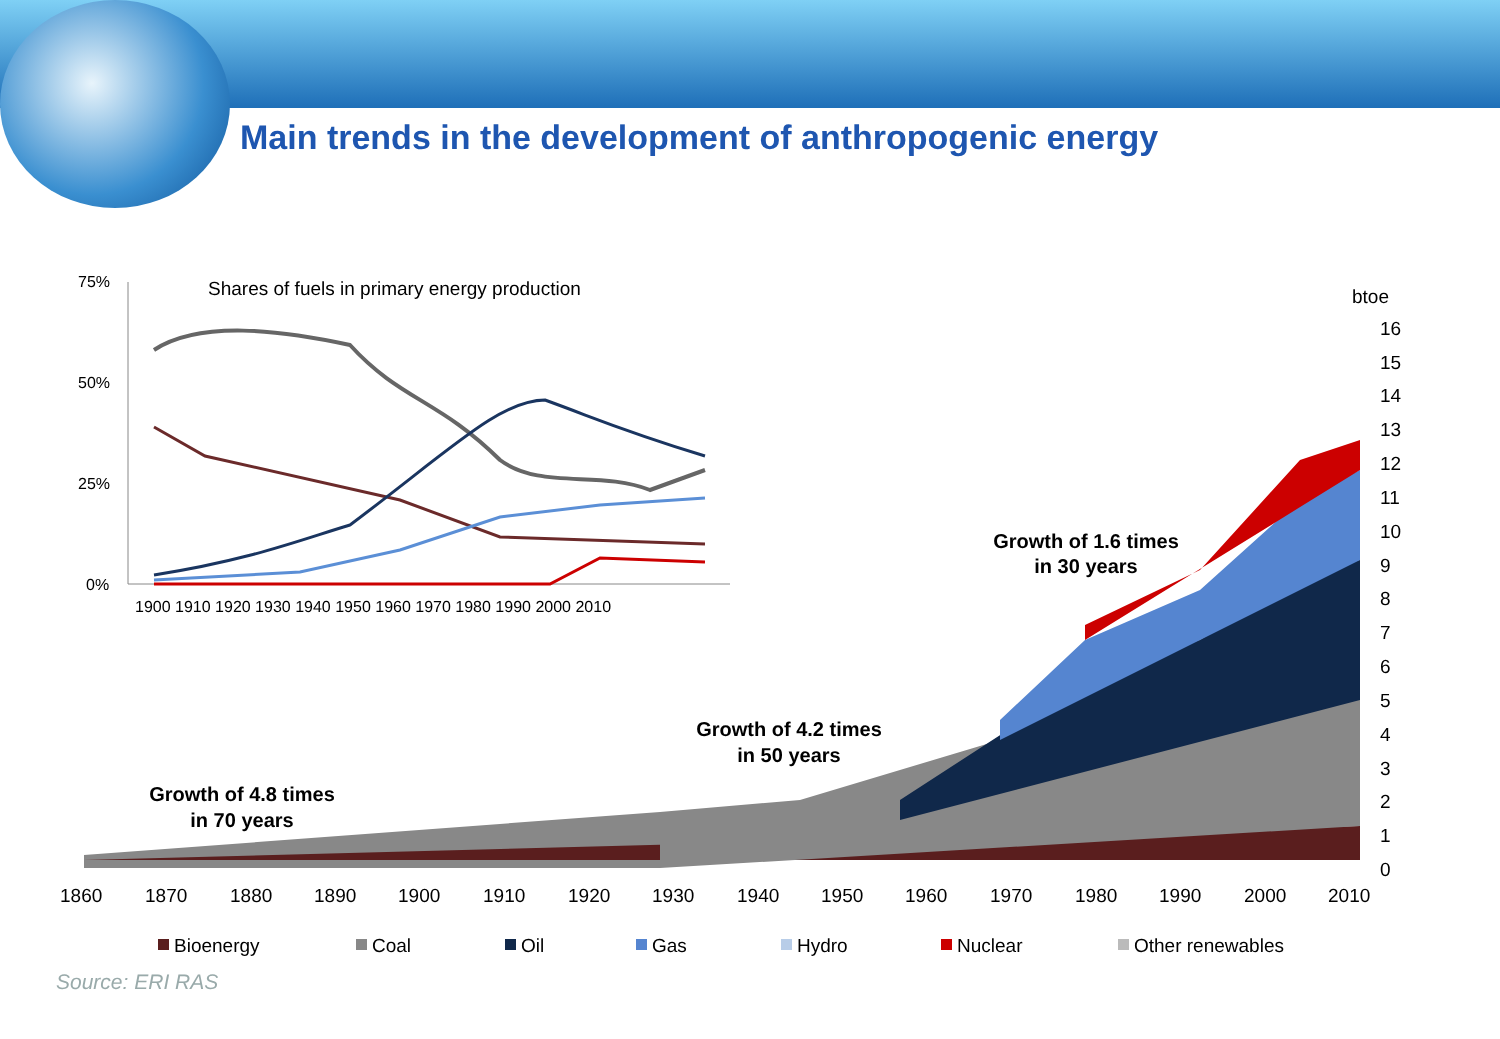Main trends in the development of anthropogenic energy
1860
1870
1880
1890
1900
1910
1920
1930
1940
1950
1960
1970
1980
1990
2000
2010
btoe
16
15
14
13
12
11
10
9
8
7
6
5
4
3
2
1
0
Growth of 4.8 times
in 70 years
Growth of 4.2 times
in 50 years
Growth of 1.6 times
in 30 years
Shares of fuels in primary energy production
75%
50%
25%
0%
1900 1910 1920 1930 1940 1950 1960 1970 1980 1990 2000 2010
Bioenergy
Coal
Oil
Gas
Hydro
Nuclear
Other renewables
Source: ERI RAS